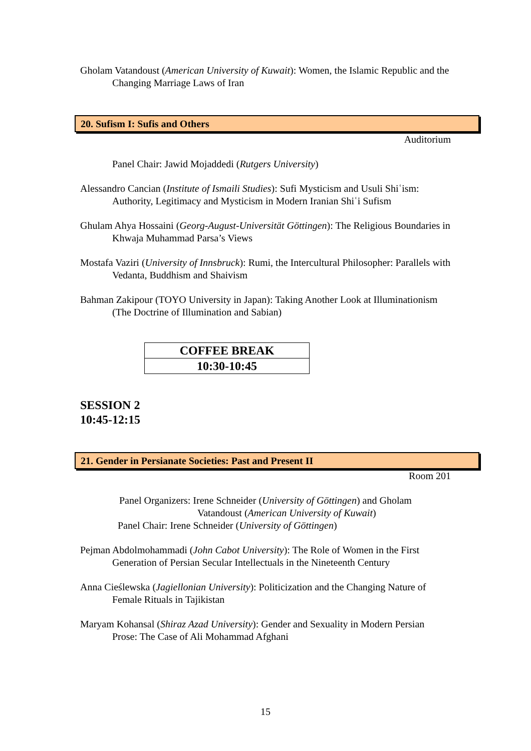Gholam Vatandoust (American University of Kuwait): Women, the Islamic Republic and the Changing Marriage Laws of Iran
20. Sufism I: Sufis and Others
Auditorium
Panel Chair: Jawid Mojaddedi (Rutgers University)
Alessandro Cancian (Institute of Ismaili Studies): Sufi Mysticism and Usuli Shiʿism: Authority, Legitimacy and Mysticism in Modern Iranian Shiʿi Sufism
Ghulam Ahya Hossaini (Georg-August-Universität Göttingen): The Religious Boundaries in Khwaja Muhammad Parsa’s Views
Mostafa Vaziri (University of Innsbruck): Rumi, the Intercultural Philosopher: Parallels with Vedanta, Buddhism and Shaivism
Bahman Zakipour (TOYO University in Japan): Taking Another Look at Illuminationism (The Doctrine of Illumination and Sabian)
| COFFEE BREAK |
| 10:30-10:45 |
SESSION 2
10:45-12:15
21. Gender in Persianate Societies: Past and Present II
Room 201
Panel Organizers: Irene Schneider (University of Göttingen) and Gholam
Vatandoust (American University of Kuwait)
Panel Chair: Irene Schneider (University of Göttingen)
Pejman Abdolmohammadi (John Cabot University): The Role of Women in the First Generation of Persian Secular Intellectuals in the Nineteenth Century
Anna Cieślewska (Jagiellonian University): Politicization and the Changing Nature of Female Rituals in Tajikistan
Maryam Kohansal (Shiraz Azad University): Gender and Sexuality in Modern Persian Prose: The Case of Ali Mohammad Afghani
15